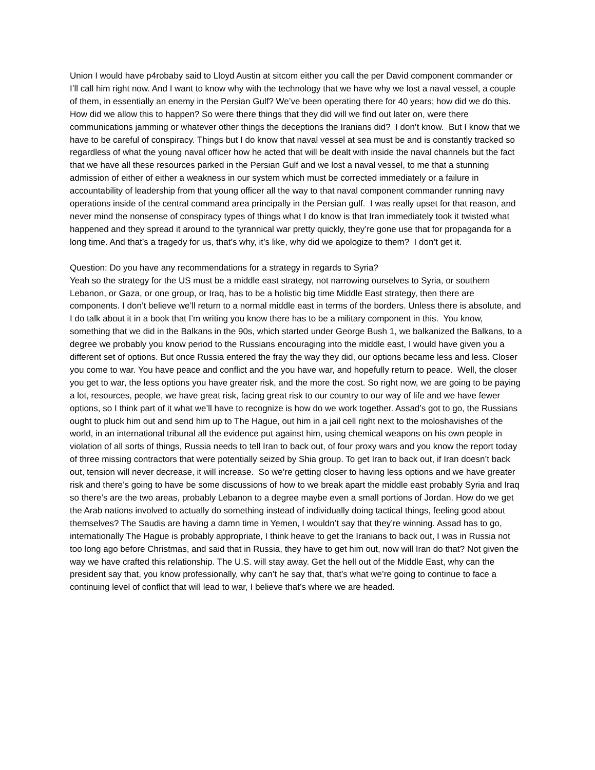Union I would have p4robaby said to Lloyd Austin at sitcom either you call the per David component commander or I’ll call him right now. And I want to know why with the technology that we have why we lost a naval vessel, a couple of them, in essentially an enemy in the Persian Gulf? We’ve been operating there for 40 years; how did we do this. How did we allow this to happen? So were there things that they did will we find out later on, were there communications jamming or whatever other things the deceptions the Iranians did? I don’t know. But I know that we have to be careful of conspiracy. Things but I do know that naval vessel at sea must be and is constantly tracked so regardless of what the young naval officer how he acted that will be dealt with inside the naval channels but the fact that we have all these resources parked in the Persian Gulf and we lost a naval vessel, to me that a stunning admission of either of either a weakness in our system which must be corrected immediately or a failure in accountability of leadership from that young officer all the way to that naval component commander running navy operations inside of the central command area principally in the Persian gulf. I was really upset for that reason, and never mind the nonsense of conspiracy types of things what I do know is that Iran immediately took it twisted what happened and they spread it around to the tyrannical war pretty quickly, they’re gone use that for propaganda for a long time. And that’s a tragedy for us, that’s why, it’s like, why did we apologize to them? I don’t get it.
Question: Do you have any recommendations for a strategy in regards to Syria?
Yeah so the strategy for the US must be a middle east strategy, not narrowing ourselves to Syria, or southern Lebanon, or Gaza, or one group, or Iraq, has to be a holistic big time Middle East strategy, then there are components. I don’t believe we’ll return to a normal middle east in terms of the borders. Unless there is absolute, and I do talk about it in a book that I’m writing you know there has to be a military component in this. You know, something that we did in the Balkans in the 90s, which started under George Bush 1, we balkanized the Balkans, to a degree we probably you know period to the Russians encouraging into the middle east, I would have given you a different set of options. But once Russia entered the fray the way they did, our options became less and less. Closer you come to war. You have peace and conflict and the you have war, and hopefully return to peace. Well, the closer you get to war, the less options you have greater risk, and the more the cost. So right now, we are going to be paying a lot, resources, people, we have great risk, facing great risk to our country to our way of life and we have fewer options, so I think part of it what we’ll have to recognize is how do we work together. Assad’s got to go, the Russians ought to pluck him out and send him up to The Hague, out him in a jail cell right next to the moloshavishes of the world, in an international tribunal all the evidence put against him, using chemical weapons on his own people in violation of all sorts of things, Russia needs to tell Iran to back out, of four proxy wars and you know the report today of three missing contractors that were potentially seized by Shia group. To get Iran to back out, if Iran doesn’t back out, tension will never decrease, it will increase. So we’re getting closer to having less options and we have greater risk and there’s going to have be some discussions of how to we break apart the middle east probably Syria and Iraq so there’s are the two areas, probably Lebanon to a degree maybe even a small portions of Jordan. How do we get the Arab nations involved to actually do something instead of individually doing tactical things, feeling good about themselves? The Saudis are having a damn time in Yemen, I wouldn’t say that they’re winning. Assad has to go, internationally The Hague is probably appropriate, I think heave to get the Iranians to back out, I was in Russia not too long ago before Christmas, and said that in Russia, they have to get him out, now will Iran do that? Not given the way we have crafted this relationship. The U.S. will stay away. Get the hell out of the Middle East, why can the president say that, you know professionally, why can’t he say that, that’s what we’re going to continue to face a continuing level of conflict that will lead to war, I believe that’s where we are headed.